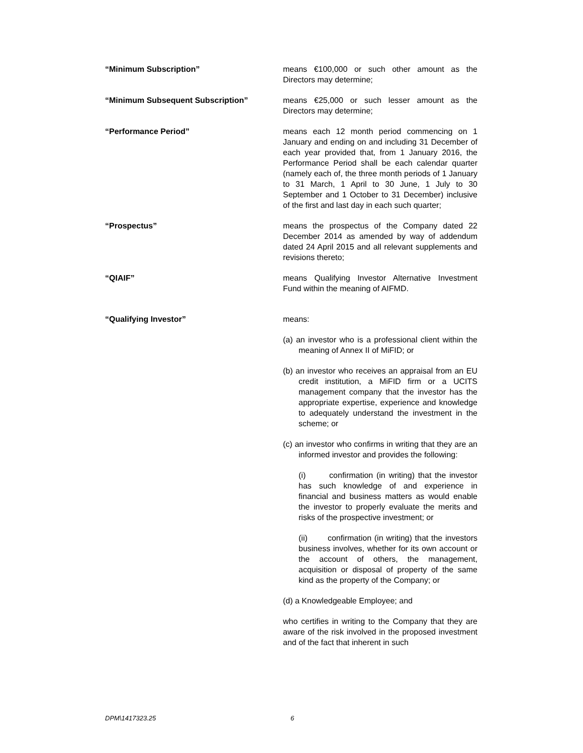“Minimum Subscription” means €100,000 or such other amount as the Directors may determine;
“Minimum Subsequent Subscription” means €25,000 or such lesser amount as the Directors may determine;
“Performance Period” means each 12 month period commencing on 1 January and ending on and including 31 December of each year provided that, from 1 January 2016, the Performance Period shall be each calendar quarter (namely each of, the three month periods of 1 January to 31 March, 1 April to 30 June, 1 July to 30 September and 1 October to 31 December) inclusive of the first and last day in each such quarter;
“Prospectus” means the prospectus of the Company dated 22 December 2014 as amended by way of addendum dated 24 April 2015 and all relevant supplements and revisions thereto;
“QIAIF” means Qualifying Investor Alternative Investment Fund within the meaning of AIFMD.
“Qualifying Investor” means:
(a) an investor who is a professional client within the meaning of Annex II of MiFID; or
(b) an investor who receives an appraisal from an EU credit institution, a MiFID firm or a UCITS management company that the investor has the appropriate expertise, experience and knowledge to adequately understand the investment in the scheme; or
(c) an investor who confirms in writing that they are an informed investor and provides the following:
(i) confirmation (in writing) that the investor has such knowledge of and experience in financial and business matters as would enable the investor to properly evaluate the merits and risks of the prospective investment; or
(ii) confirmation (in writing) that the investors business involves, whether for its own account or the account of others, the management, acquisition or disposal of property of the same kind as the property of the Company; or
(d) a Knowledgeable Employee; and
who certifies in writing to the Company that they are aware of the risk involved in the proposed investment and of the fact that inherent in such
DPM\1417323.25 6